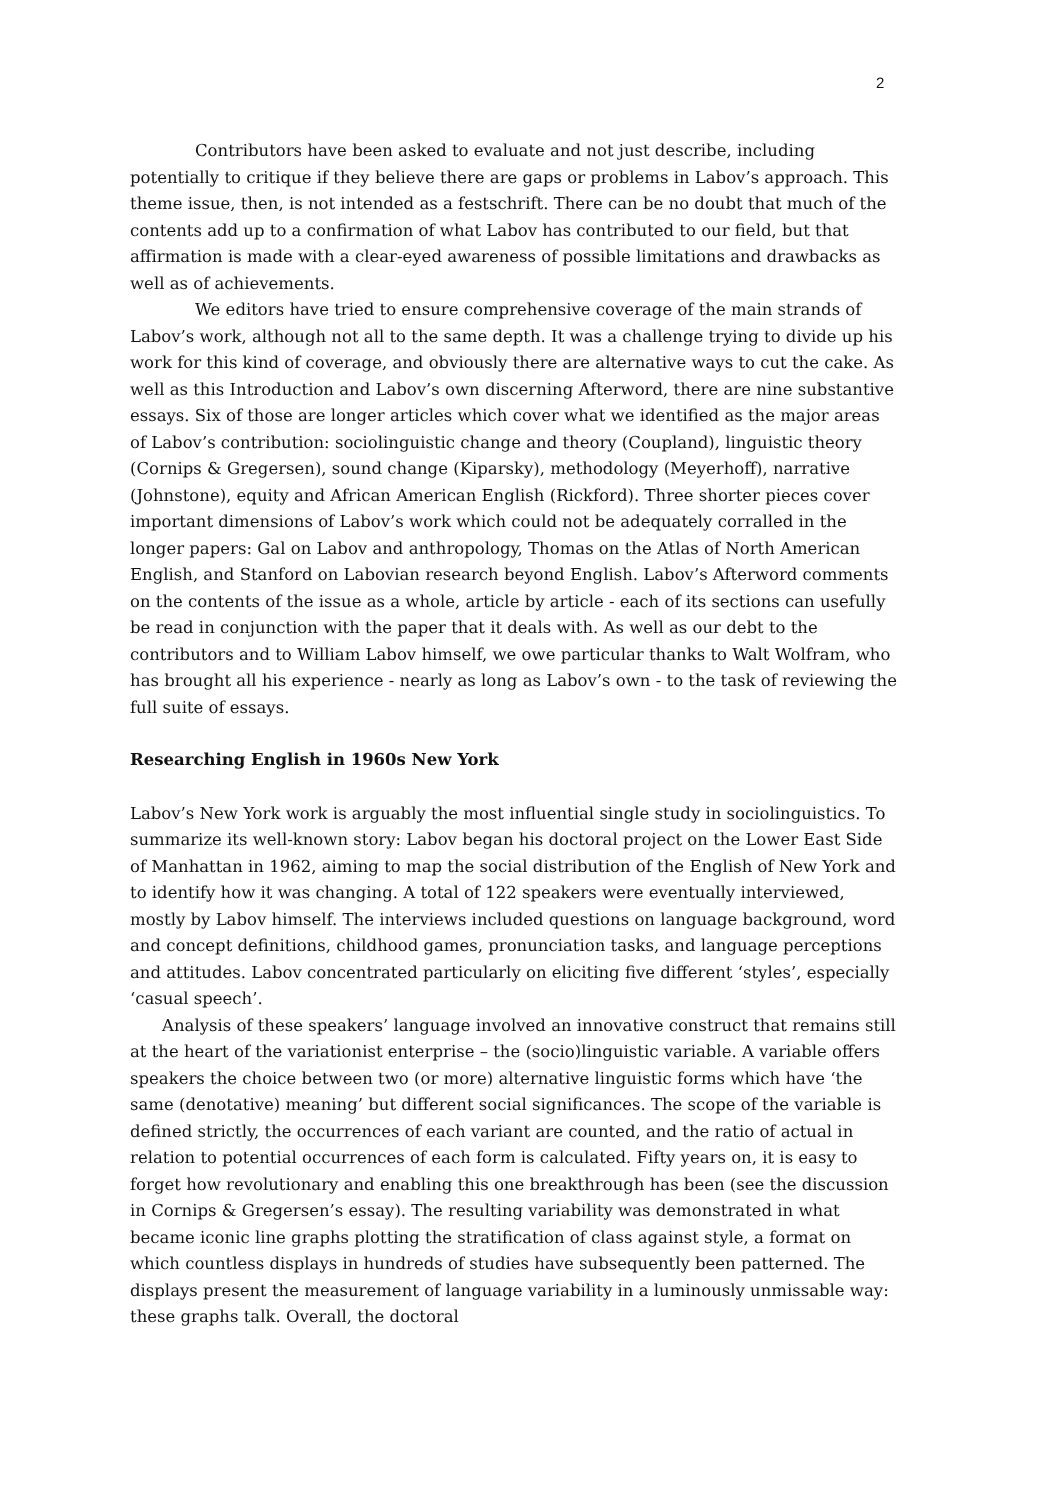2
Contributors have been asked to evaluate and not just describe, including potentially to critique if they believe there are gaps or problems in Labov’s approach. This theme issue, then, is not intended as a festschrift. There can be no doubt that much of the contents add up to a confirmation of what Labov has contributed to our field, but that affirmation is made with a clear-eyed awareness of possible limitations and drawbacks as well as of achievements.
We editors have tried to ensure comprehensive coverage of the main strands of Labov’s work, although not all to the same depth. It was a challenge trying to divide up his work for this kind of coverage, and obviously there are alternative ways to cut the cake. As well as this Introduction and Labov’s own discerning Afterword, there are nine substantive essays. Six of those are longer articles which cover what we identified as the major areas of Labov’s contribution: sociolinguistic change and theory (Coupland), linguistic theory (Cornips & Gregersen), sound change (Kiparsky), methodology (Meyerhoff), narrative (Johnstone), equity and African American English (Rickford). Three shorter pieces cover important dimensions of Labov’s work which could not be adequately corralled in the longer papers: Gal on Labov and anthropology, Thomas on the Atlas of North American English, and Stanford on Labovian research beyond English. Labov’s Afterword comments on the contents of the issue as a whole, article by article - each of its sections can usefully be read in conjunction with the paper that it deals with. As well as our debt to the contributors and to William Labov himself, we owe particular thanks to Walt Wolfram, who has brought all his experience - nearly as long as Labov’s own - to the task of reviewing the full suite of essays.
Researching English in 1960s New York
Labov’s New York work is arguably the most influential single study in sociolinguistics. To summarize its well-known story: Labov began his doctoral project on the Lower East Side of Manhattan in 1962, aiming to map the social distribution of the English of New York and to identify how it was changing. A total of 122 speakers were eventually interviewed, mostly by Labov himself. The interviews included questions on language background, word and concept definitions, childhood games, pronunciation tasks, and language perceptions and attitudes. Labov concentrated particularly on eliciting five different ‘styles’, especially ‘casual speech’.
Analysis of these speakers’ language involved an innovative construct that remains still at the heart of the variationist enterprise – the (socio)linguistic variable. A variable offers speakers the choice between two (or more) alternative linguistic forms which have ‘the same (denotative) meaning’ but different social significances. The scope of the variable is defined strictly, the occurrences of each variant are counted, and the ratio of actual in relation to potential occurrences of each form is calculated. Fifty years on, it is easy to forget how revolutionary and enabling this one breakthrough has been (see the discussion in Cornips & Gregersen’s essay). The resulting variability was demonstrated in what became iconic line graphs plotting the stratification of class against style, a format on which countless displays in hundreds of studies have subsequently been patterned. The displays present the measurement of language variability in a luminously unmissable way: these graphs talk. Overall, the doctoral